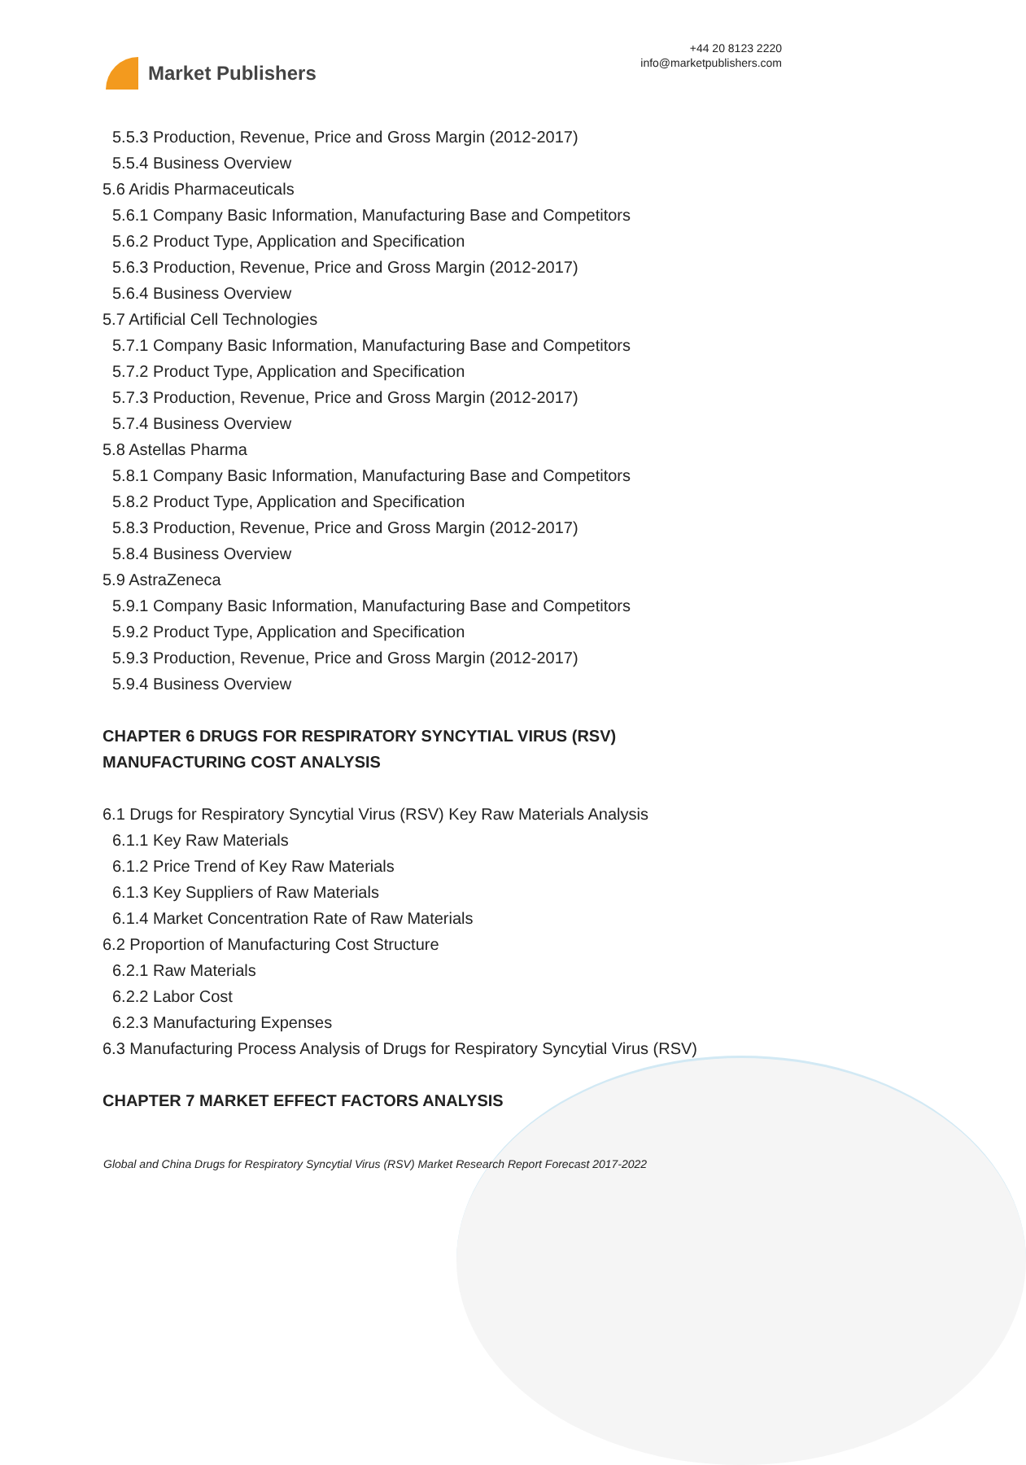Market Publishers
+44 20 8123 2220
info@marketpublishers.com
5.5.3 Production, Revenue, Price and Gross Margin (2012-2017)
5.5.4 Business Overview
5.6 Aridis Pharmaceuticals
5.6.1 Company Basic Information, Manufacturing Base and Competitors
5.6.2 Product Type, Application and Specification
5.6.3 Production, Revenue, Price and Gross Margin (2012-2017)
5.6.4 Business Overview
5.7 Artificial Cell Technologies
5.7.1 Company Basic Information, Manufacturing Base and Competitors
5.7.2 Product Type, Application and Specification
5.7.3 Production, Revenue, Price and Gross Margin (2012-2017)
5.7.4 Business Overview
5.8 Astellas Pharma
5.8.1 Company Basic Information, Manufacturing Base and Competitors
5.8.2 Product Type, Application and Specification
5.8.3 Production, Revenue, Price and Gross Margin (2012-2017)
5.8.4 Business Overview
5.9 AstraZeneca
5.9.1 Company Basic Information, Manufacturing Base and Competitors
5.9.2 Product Type, Application and Specification
5.9.3 Production, Revenue, Price and Gross Margin (2012-2017)
5.9.4 Business Overview
CHAPTER 6 DRUGS FOR RESPIRATORY SYNCYTIAL VIRUS (RSV)
MANUFACTURING COST ANALYSIS
6.1 Drugs for Respiratory Syncytial Virus (RSV) Key Raw Materials Analysis
6.1.1 Key Raw Materials
6.1.2 Price Trend of Key Raw Materials
6.1.3 Key Suppliers of Raw Materials
6.1.4 Market Concentration Rate of Raw Materials
6.2 Proportion of Manufacturing Cost Structure
6.2.1 Raw Materials
6.2.2 Labor Cost
6.2.3 Manufacturing Expenses
6.3 Manufacturing Process Analysis of Drugs for Respiratory Syncytial Virus (RSV)
CHAPTER 7 MARKET EFFECT FACTORS ANALYSIS
Global and China Drugs for Respiratory Syncytial Virus (RSV) Market Research Report Forecast 2017-2022